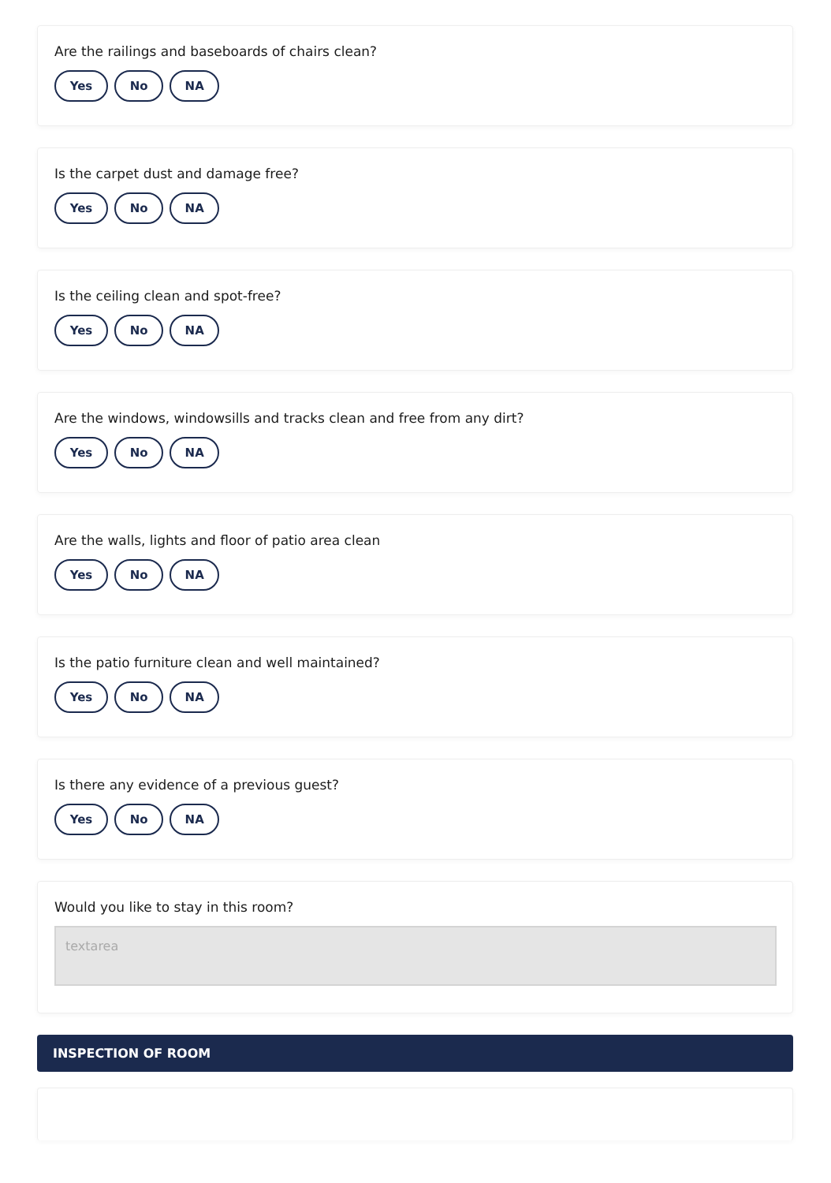Are the railings and baseboards of chairs clean?
Yes No NA
Is the carpet dust and damage free?
Yes No NA
Is the ceiling clean and spot-free?
Yes No NA
Are the windows, windowsills and tracks clean and free from any dirt?
Yes No NA
Are the walls, lights and floor of patio area clean
Yes No NA
Is the patio furniture clean and well maintained?
Yes No NA
Is there any evidence of a previous guest?
Yes No NA
Would you like to stay in this room?
textarea
INSPECTION OF ROOM